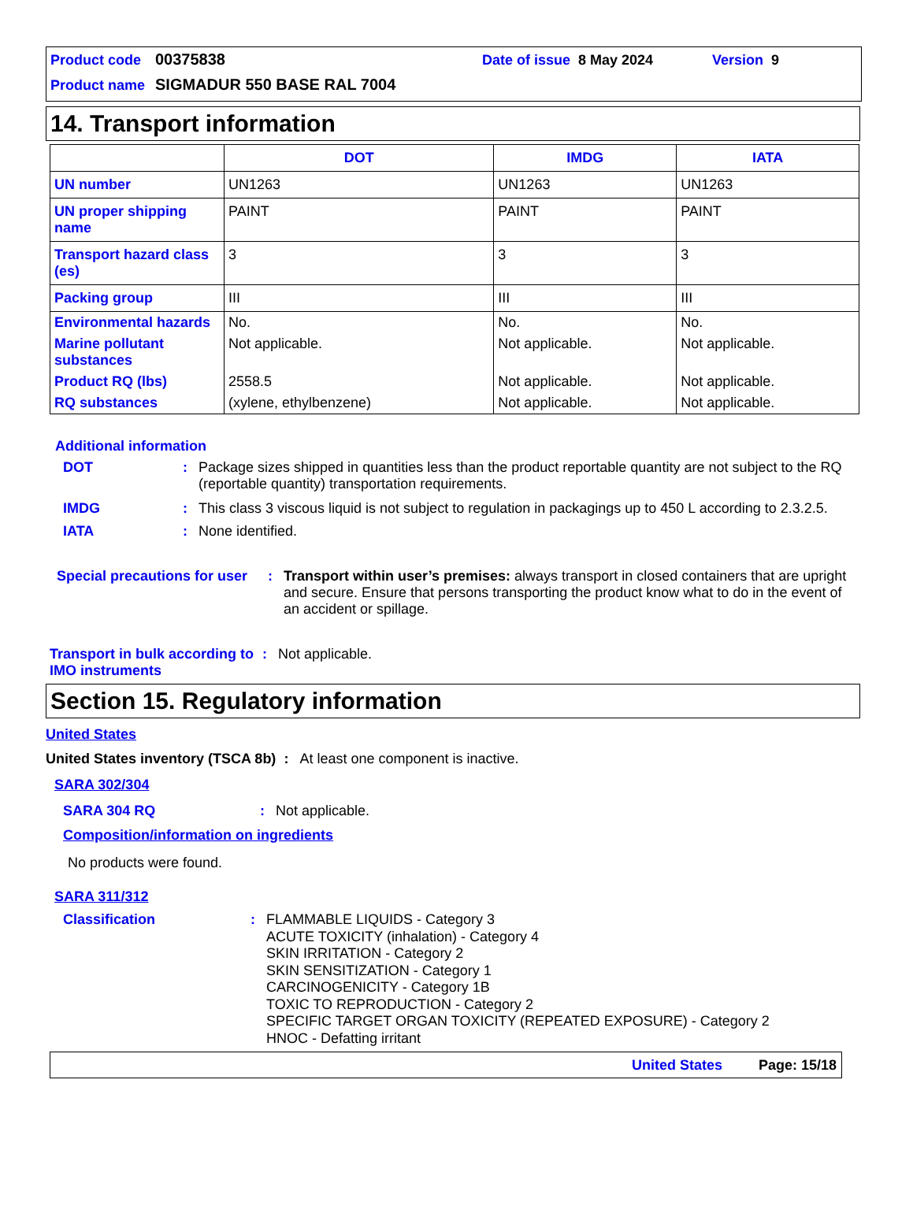Product code 00375838 Date of issue 8 May 2024 Version 9
Product name SIGMADUR 550 BASE RAL 7004
14. Transport information
| | DOT | IMDG | IATA |
| --- | --- | --- | --- |
| UN number | UN1263 | UN1263 | UN1263 |
| UN proper shipping name | PAINT | PAINT | PAINT |
| Transport hazard class (es) | 3 | 3 | 3 |
| Packing group | III | III | III |
| Environmental hazards | No. | No. | No. |
| Marine pollutant substances | Not applicable. | Not applicable. | Not applicable. |
| Product RQ (lbs) | 2558.5 | Not applicable. | Not applicable. |
| RQ substances | (xylene, ethylbenzene) | Not applicable. | Not applicable. |
Additional information
DOT: Package sizes shipped in quantities less than the product reportable quantity are not subject to the RQ (reportable quantity) transportation requirements.
IMDG: This class 3 viscous liquid is not subject to regulation in packagings up to 450 L according to 2.3.2.5.
IATA: None identified.
Special precautions for user: Transport within user’s premises: always transport in closed containers that are upright and secure. Ensure that persons transporting the product know what to do in the event of an accident or spillage.
Transport in bulk according to IMO instruments: Not applicable.
Section 15. Regulatory information
United States
United States inventory (TSCA 8b) : At least one component is inactive.
SARA 302/304
SARA 304 RQ: Not applicable.
Composition/information on ingredients
No products were found.
SARA 311/312
Classification: FLAMMABLE LIQUIDS - Category 3
ACUTE TOXICITY (inhalation) - Category 4
SKIN IRRITATION - Category 2
SKIN SENSITIZATION - Category 1
CARCINOGENICITY - Category 1B
TOXIC TO REPRODUCTION - Category 2
SPECIFIC TARGET ORGAN TOXICITY (REPEATED EXPOSURE) - Category 2
HNOC - Defatting irritant
United States Page: 15/18